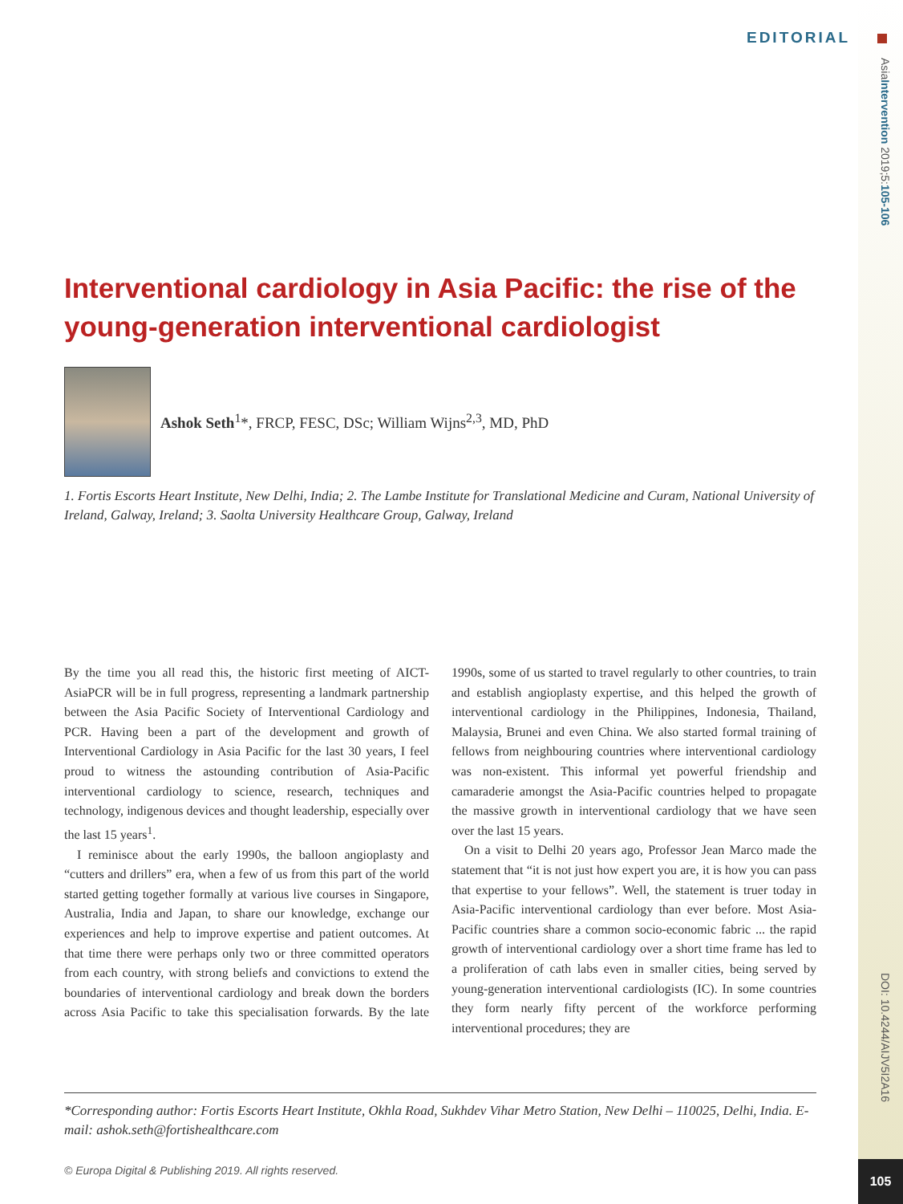EDITORIAL
AsiaIntervention 2019;5:105-106
DOI: 10.4244/AIJV5I2A16
105
Interventional cardiology in Asia Pacific: the rise of the young-generation interventional cardiologist
Ashok Seth<sup>1</sup>*, FRCP, FESC, DSc; William Wijns<sup>2,3</sup>, MD, PhD
1. Fortis Escorts Heart Institute, New Delhi, India; 2. The Lambe Institute for Translational Medicine and Curam, National University of Ireland, Galway, Ireland; 3. Saolta University Healthcare Group, Galway, Ireland
By the time you all read this, the historic first meeting of AICT-AsiaPCR will be in full progress, representing a landmark partnership between the Asia Pacific Society of Interventional Cardiology and PCR. Having been a part of the development and growth of Interventional Cardiology in Asia Pacific for the last 30 years, I feel proud to witness the astounding contribution of Asia-Pacific interventional cardiology to science, research, techniques and technology, indigenous devices and thought leadership, especially over the last 15 years<sup>1</sup>.
I reminisce about the early 1990s, the balloon angioplasty and “cutters and drillers” era, when a few of us from this part of the world started getting together formally at various live courses in Singapore, Australia, India and Japan, to share our knowledge, exchange our experiences and help to improve expertise and patient outcomes. At that time there were perhaps only two or three committed operators from each country, with strong beliefs and convictions to extend the boundaries of interventional cardiology and break down the borders across Asia Pacific to take this specialisation forwards. By the late 1990s, some of us started to travel regularly to other countries, to train and establish angioplasty expertise, and this helped the growth of interventional cardiology in the Philippines, Indonesia, Thailand, Malaysia, Brunei and even China. We also started formal training of fellows from neighbouring countries where interventional cardiology was non-existent. This informal yet powerful friendship and camaraderie amongst the Asia-Pacific countries helped to propagate the massive growth in interventional cardiology that we have seen over the last 15 years.
On a visit to Delhi 20 years ago, Professor Jean Marco made the statement that “it is not just how expert you are, it is how you can pass that expertise to your fellows”. Well, the statement is truer today in Asia-Pacific interventional cardiology than ever before. Most Asia-Pacific countries share a common socio-economic fabric ... the rapid growth of interventional cardiology over a short time frame has led to a proliferation of cath labs even in smaller cities, being served by young-generation interventional cardiologists (IC). In some countries they form nearly fifty percent of the workforce performing interventional procedures; they are
*Corresponding author: Fortis Escorts Heart Institute, Okhla Road, Sukhdev Vihar Metro Station, New Delhi – 110025, Delhi, India. E-mail: ashok.seth@fortishealthcare.com
© Europa Digital & Publishing 2019. All rights reserved.